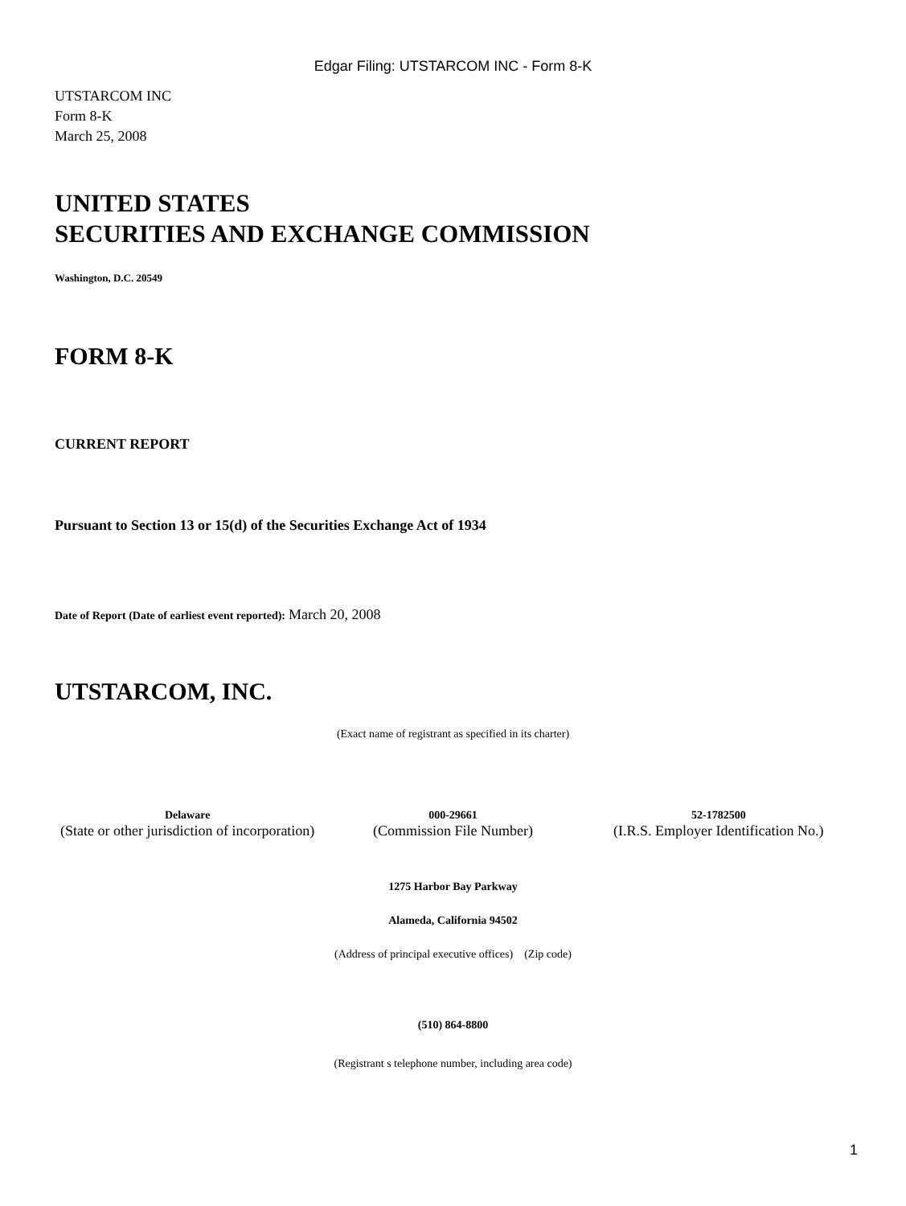Edgar Filing: UTSTARCOM INC - Form 8-K
UTSTARCOM INC
Form 8-K
March 25, 2008
UNITED STATES
SECURITIES AND EXCHANGE COMMISSION
Washington, D.C. 20549
FORM 8-K
CURRENT REPORT
Pursuant to Section 13 or 15(d) of the Securities Exchange Act of 1934
Date of Report (Date of earliest event reported): March 20, 2008
UTSTARCOM, INC.
(Exact name of registrant as specified in its charter)
| Delaware (State or other jurisdiction of incorporation) | 000-29661 (Commission File Number) | 52-1782500 (I.R.S. Employer Identification No.) |
1275 Harbor Bay Parkway
Alameda, California 94502
(Address of principal executive offices) (Zip code)
(510) 864-8800
(Registrant s telephone number, including area code)
1